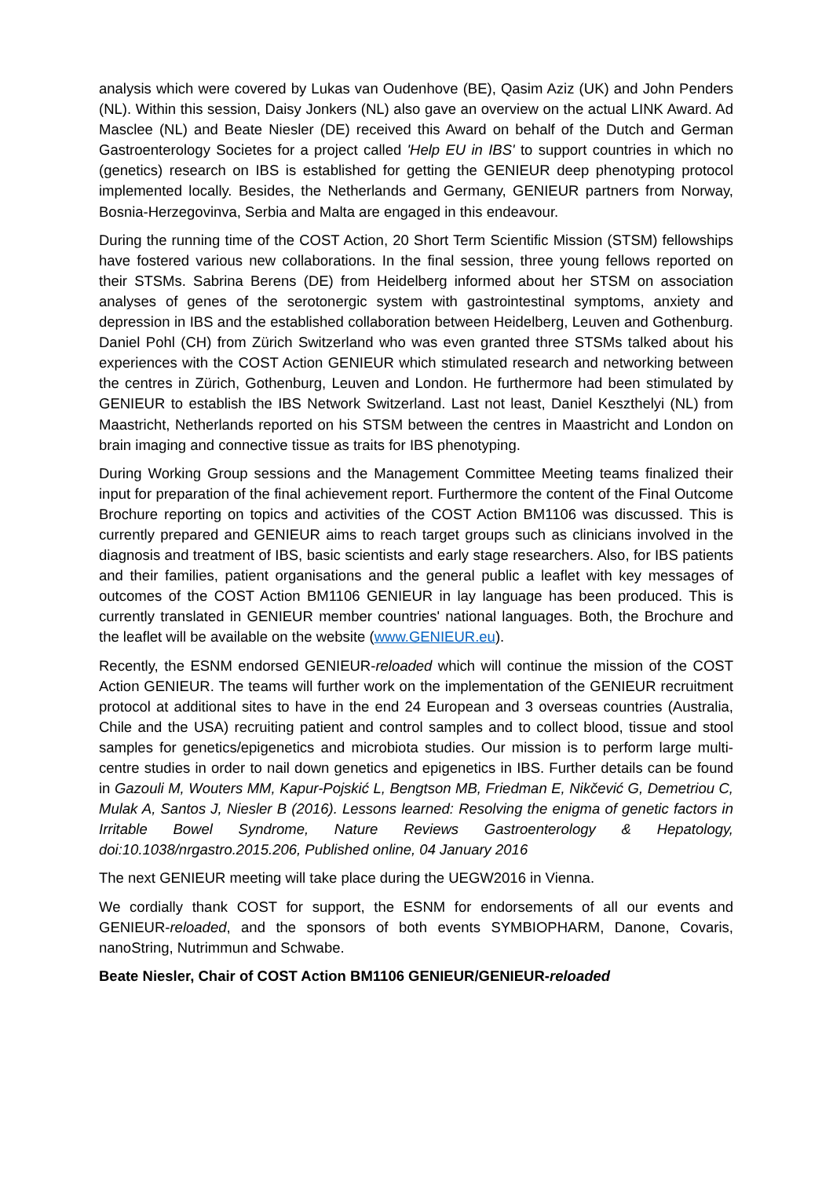analysis which were covered by Lukas van Oudenhove (BE), Qasim Aziz (UK) and John Penders (NL). Within this session, Daisy Jonkers (NL) also gave an overview on the actual LINK Award. Ad Masclee (NL) and Beate Niesler (DE) received this Award on behalf of the Dutch and German Gastroenterology Societes for a project called 'Help EU in IBS' to support countries in which no (genetics) research on IBS is established for getting the GENIEUR deep phenotyping protocol implemented locally. Besides, the Netherlands and Germany, GENIEUR partners from Norway, Bosnia-Herzegovinva, Serbia and Malta are engaged in this endeavour.
During the running time of the COST Action, 20 Short Term Scientific Mission (STSM) fellowships have fostered various new collaborations. In the final session, three young fellows reported on their STSMs. Sabrina Berens (DE) from Heidelberg informed about her STSM on association analyses of genes of the serotonergic system with gastrointestinal symptoms, anxiety and depression in IBS and the established collaboration between Heidelberg, Leuven and Gothenburg. Daniel Pohl (CH) from Zürich Switzerland who was even granted three STSMs talked about his experiences with the COST Action GENIEUR which stimulated research and networking between the centres in Zürich, Gothenburg, Leuven and London. He furthermore had been stimulated by GENIEUR to establish the IBS Network Switzerland. Last not least, Daniel Keszthelyi (NL) from Maastricht, Netherlands reported on his STSM between the centres in Maastricht and London on brain imaging and connective tissue as traits for IBS phenotyping.
During Working Group sessions and the Management Committee Meeting teams finalized their input for preparation of the final achievement report. Furthermore the content of the Final Outcome Brochure reporting on topics and activities of the COST Action BM1106 was discussed. This is currently prepared and GENIEUR aims to reach target groups such as clinicians involved in the diagnosis and treatment of IBS, basic scientists and early stage researchers. Also, for IBS patients and their families, patient organisations and the general public a leaflet with key messages of outcomes of the COST Action BM1106 GENIEUR in lay language has been produced. This is currently translated in GENIEUR member countries' national languages. Both, the Brochure and the leaflet will be available on the website (www.GENIEUR.eu).
Recently, the ESNM endorsed GENIEUR-reloaded which will continue the mission of the COST Action GENIEUR. The teams will further work on the implementation of the GENIEUR recruitment protocol at additional sites to have in the end 24 European and 3 overseas countries (Australia, Chile and the USA) recruiting patient and control samples and to collect blood, tissue and stool samples for genetics/epigenetics and microbiota studies. Our mission is to perform large multi-centre studies in order to nail down genetics and epigenetics in IBS. Further details can be found in Gazouli M, Wouters MM, Kapur-Pojskić L, Bengtson MB, Friedman E, Nikčević G, Demetriou C, Mulak A, Santos J, Niesler B (2016). Lessons learned: Resolving the enigma of genetic factors in Irritable Bowel Syndrome, Nature Reviews Gastroenterology & Hepatology, doi:10.1038/nrgastro.2015.206, Published online, 04 January 2016
The next GENIEUR meeting will take place during the UEGW2016 in Vienna.
We cordially thank COST for support, the ESNM for endorsements of all our events and GENIEUR-reloaded, and the sponsors of both events SYMBIOPHARM, Danone, Covaris, nanoString, Nutrimmun and Schwabe.
Beate Niesler, Chair of COST Action BM1106 GENIEUR/GENIEUR-reloaded